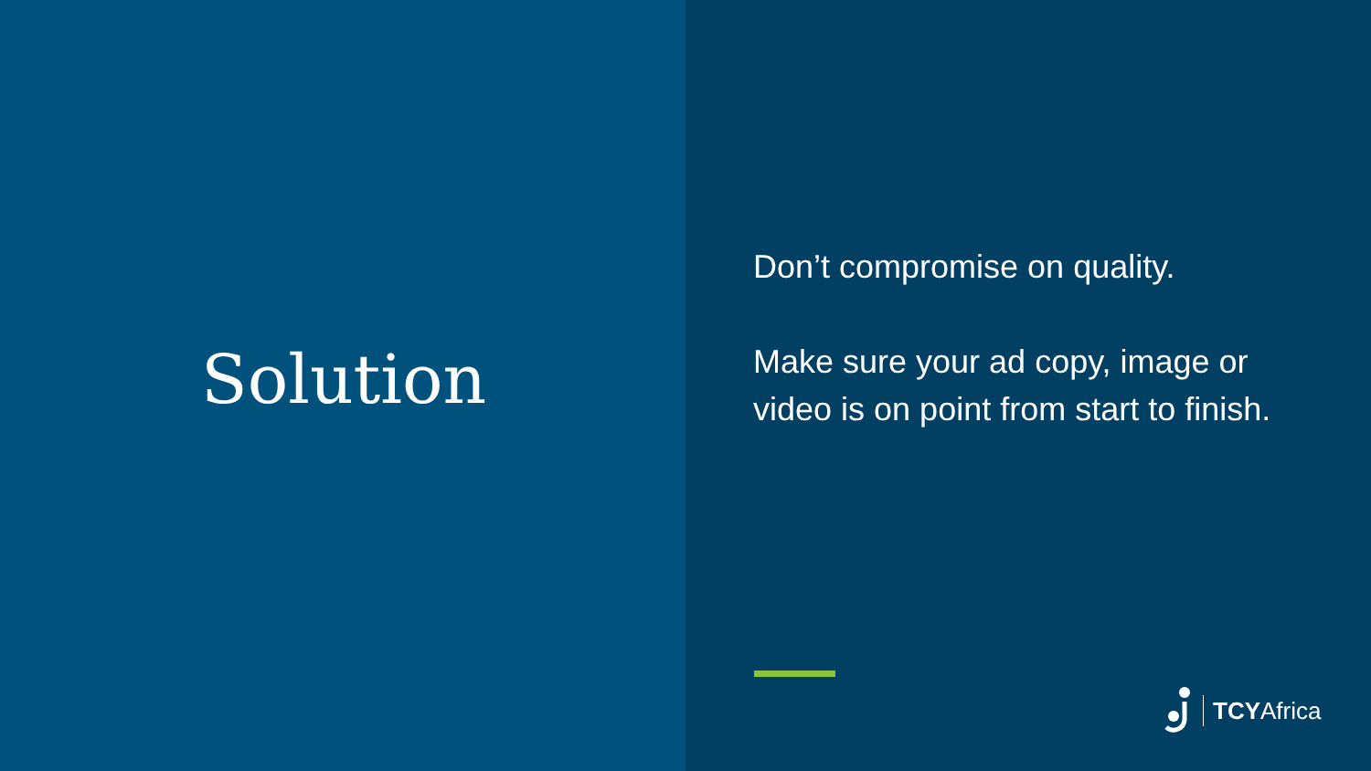Solution
Don’t compromise on quality.
Make sure your ad copy, image or video is on point from start to finish.
TCYAfrica